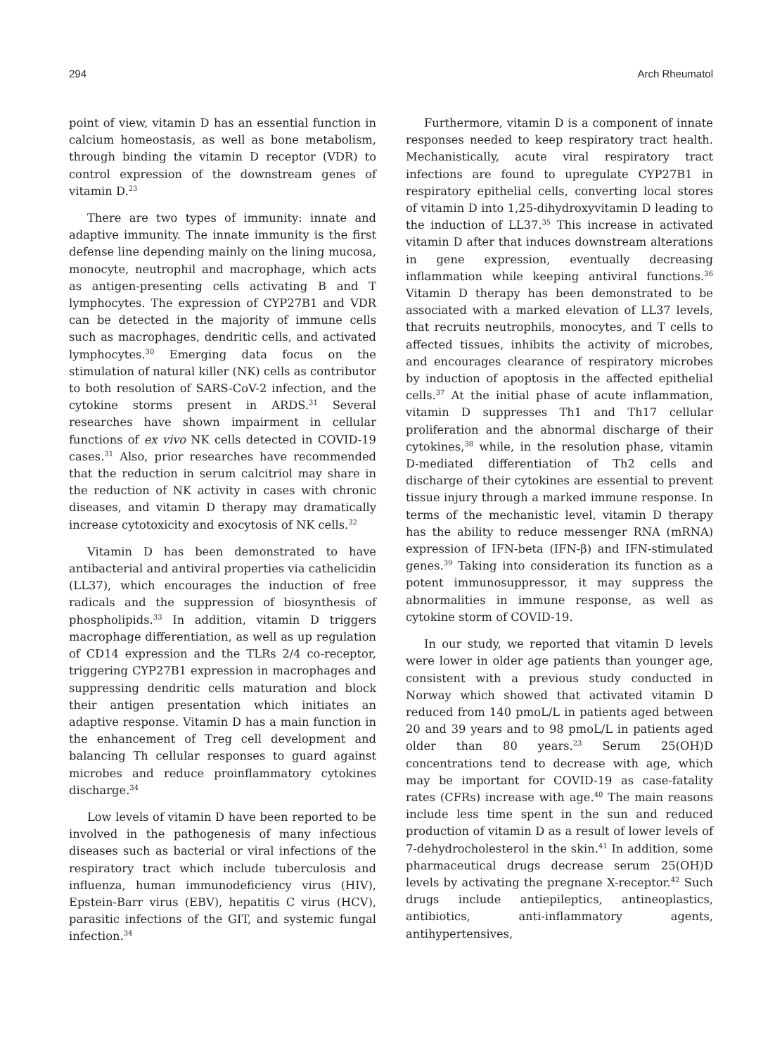294 Arch Rheumatol
point of view, vitamin D has an essential function in calcium homeostasis, as well as bone metabolism, through binding the vitamin D receptor (VDR) to control expression of the downstream genes of vitamin D.<sup>23</sup>
There are two types of immunity: innate and adaptive immunity. The innate immunity is the first defense line depending mainly on the lining mucosa, monocyte, neutrophil and macrophage, which acts as antigen-presenting cells activating B and T lymphocytes. The expression of CYP27B1 and VDR can be detected in the majority of immune cells such as macrophages, dendritic cells, and activated lymphocytes.<sup>30</sup> Emerging data focus on the stimulation of natural killer (NK) cells as contributor to both resolution of SARS-CoV-2 infection, and the cytokine storms present in ARDS.<sup>31</sup> Several researches have shown impairment in cellular functions of ex vivo NK cells detected in COVID-19 cases.<sup>31</sup> Also, prior researches have recommended that the reduction in serum calcitriol may share in the reduction of NK activity in cases with chronic diseases, and vitamin D therapy may dramatically increase cytotoxicity and exocytosis of NK cells.<sup>32</sup>
Vitamin D has been demonstrated to have antibacterial and antiviral properties via cathelicidin (LL37), which encourages the induction of free radicals and the suppression of biosynthesis of phospholipids.<sup>33</sup> In addition, vitamin D triggers macrophage differentiation, as well as up regulation of CD14 expression and the TLRs 2/4 co-receptor, triggering CYP27B1 expression in macrophages and suppressing dendritic cells maturation and block their antigen presentation which initiates an adaptive response. Vitamin D has a main function in the enhancement of Treg cell development and balancing Th cellular responses to guard against microbes and reduce proinflammatory cytokines discharge.<sup>34</sup>
Low levels of vitamin D have been reported to be involved in the pathogenesis of many infectious diseases such as bacterial or viral infections of the respiratory tract which include tuberculosis and influenza, human immunodeficiency virus (HIV), Epstein-Barr virus (EBV), hepatitis C virus (HCV), parasitic infections of the GIT, and systemic fungal infection.<sup>34</sup>
Furthermore, vitamin D is a component of innate responses needed to keep respiratory tract health. Mechanistically, acute viral respiratory tract infections are found to upregulate CYP27B1 in respiratory epithelial cells, converting local stores of vitamin D into 1,25-dihydroxyvitamin D leading to the induction of LL37.<sup>35</sup> This increase in activated vitamin D after that induces downstream alterations in gene expression, eventually decreasing inflammation while keeping antiviral functions.<sup>36</sup> Vitamin D therapy has been demonstrated to be associated with a marked elevation of LL37 levels, that recruits neutrophils, monocytes, and T cells to affected tissues, inhibits the activity of microbes, and encourages clearance of respiratory microbes by induction of apoptosis in the affected epithelial cells.<sup>37</sup> At the initial phase of acute inflammation, vitamin D suppresses Th1 and Th17 cellular proliferation and the abnormal discharge of their cytokines,<sup>38</sup> while, in the resolution phase, vitamin D-mediated differentiation of Th2 cells and discharge of their cytokines are essential to prevent tissue injury through a marked immune response. In terms of the mechanistic level, vitamin D therapy has the ability to reduce messenger RNA (mRNA) expression of IFN-beta (IFN-β) and IFN-stimulated genes.<sup>39</sup> Taking into consideration its function as a potent immunosuppressor, it may suppress the abnormalities in immune response, as well as cytokine storm of COVID-19.
In our study, we reported that vitamin D levels were lower in older age patients than younger age, consistent with a previous study conducted in Norway which showed that activated vitamin D reduced from 140 pmoL/L in patients aged between 20 and 39 years and to 98 pmoL/L in patients aged older than 80 years.<sup>23</sup> Serum 25(OH)D concentrations tend to decrease with age, which may be important for COVID-19 as case-fatality rates (CFRs) increase with age.<sup>40</sup> The main reasons include less time spent in the sun and reduced production of vitamin D as a result of lower levels of 7-dehydrocholesterol in the skin.<sup>41</sup> In addition, some pharmaceutical drugs decrease serum 25(OH)D levels by activating the pregnane X-receptor.<sup>42</sup> Such drugs include antiepileptics, antineoplastics, antibiotics, anti-inflammatory agents, antihypertensives,